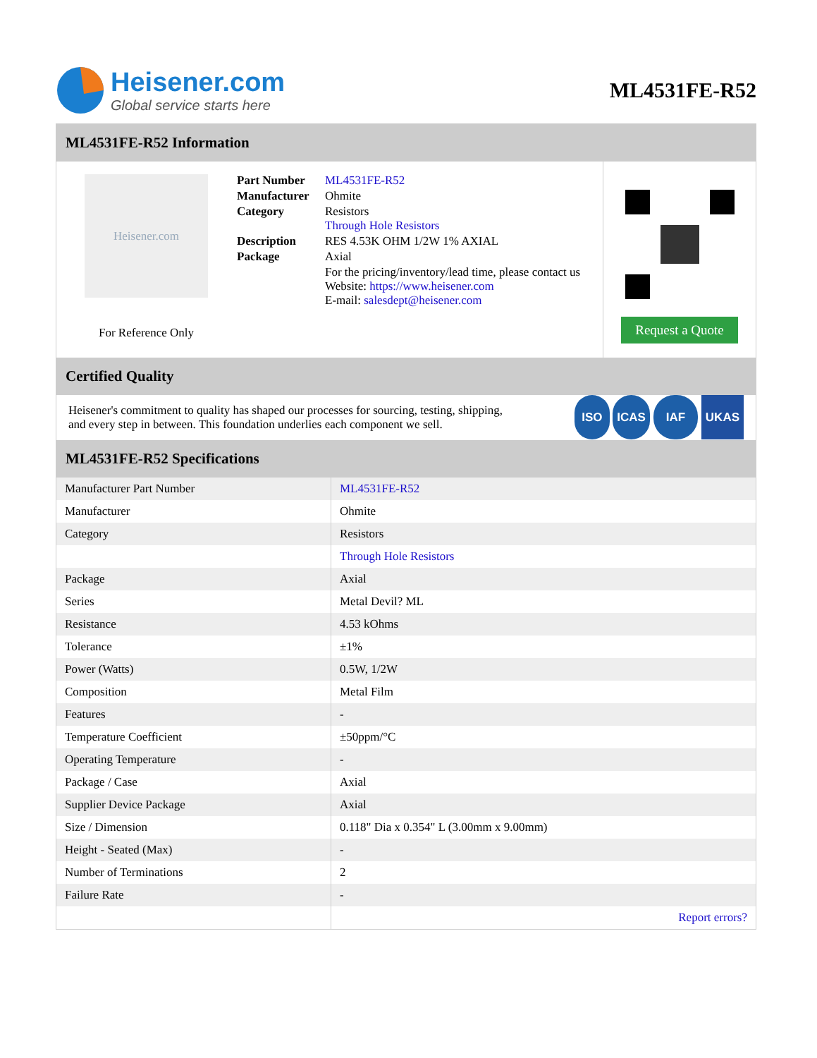Heisener.com
Global service starts here
ML4531FE-R52
ML4531FE-R52 Information
Heisener.com
For Reference Only
| Part Number | ML4531FE-R52 |
| Manufacturer | Ohmite |
| Category | Resistors Through Hole Resistors |
| Description | RES 4.53K OHM 1/2W 1% AXIAL |
| Package | Axial |
| | For the pricing/inventory/lead time, please contact us Website: https://www.heisener.com E-mail: salesdept@heisener.com |
Request a Quote
Certified Quality
Heisener's commitment to quality has shaped our processes for sourcing, testing, shipping, and every step in between. This foundation underlies each component we sell.
ISO ICAS IAF UKAS
ML4531FE-R52 Specifications
| Manufacturer Part Number | ML4531FE-R52 |
| Manufacturer | Ohmite |
| Category | Resistors |
| | Through Hole Resistors |
| Package | Axial |
| Series | Metal Devil? ML |
| Resistance | 4.53 kOhms |
| Tolerance | ±1% |
| Power (Watts) | 0.5W, 1/2W |
| Composition | Metal Film |
| Features | - |
| Temperature Coefficient | ±50ppm/°C |
| Operating Temperature | - |
| Package / Case | Axial |
| Supplier Device Package | Axial |
| Size / Dimension | 0.118" Dia x 0.354" L (3.00mm x 9.00mm) |
| Height - Seated (Max) | - |
| Number of Terminations | 2 |
| Failure Rate | - |
| | Report errors? |